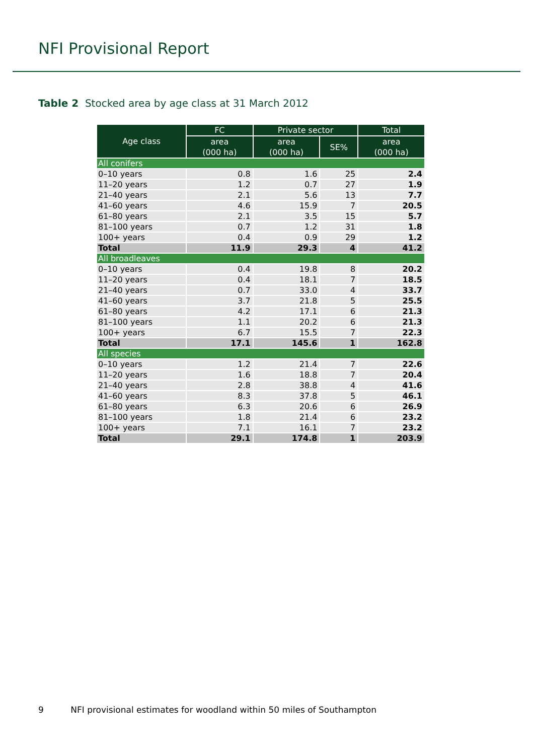NFI Provisional Report
Table 2 Stocked area by age class at 31 March 2012
| Age class | FC | Private sector | | Total |
| --- | --- | --- | --- | --- |
| | area (000 ha) | area (000 ha) | SE% | area (000 ha) |
| All conifers | | | | |
| 0–10 years | 0.8 | 1.6 | 25 | 2.4 |
| 11–20 years | 1.2 | 0.7 | 27 | 1.9 |
| 21–40 years | 2.1 | 5.6 | 13 | 7.7 |
| 41–60 years | 4.6 | 15.9 | 7 | 20.5 |
| 61–80 years | 2.1 | 3.5 | 15 | 5.7 |
| 81–100 years | 0.7 | 1.2 | 31 | 1.8 |
| 100+ years | 0.4 | 0.9 | 29 | 1.2 |
| Total | 11.9 | 29.3 | 4 | 41.2 |
| All broadleaves | | | | |
| 0–10 years | 0.4 | 19.8 | 8 | 20.2 |
| 11–20 years | 0.4 | 18.1 | 7 | 18.5 |
| 21–40 years | 0.7 | 33.0 | 4 | 33.7 |
| 41–60 years | 3.7 | 21.8 | 5 | 25.5 |
| 61–80 years | 4.2 | 17.1 | 6 | 21.3 |
| 81–100 years | 1.1 | 20.2 | 6 | 21.3 |
| 100+ years | 6.7 | 15.5 | 7 | 22.3 |
| Total | 17.1 | 145.6 | 1 | 162.8 |
| All species | | | | |
| 0–10 years | 1.2 | 21.4 | 7 | 22.6 |
| 11–20 years | 1.6 | 18.8 | 7 | 20.4 |
| 21–40 years | 2.8 | 38.8 | 4 | 41.6 |
| 41–60 years | 8.3 | 37.8 | 5 | 46.1 |
| 61–80 years | 6.3 | 20.6 | 6 | 26.9 |
| 81–100 years | 1.8 | 21.4 | 6 | 23.2 |
| 100+ years | 7.1 | 16.1 | 7 | 23.2 |
| Total | 29.1 | 174.8 | 1 | 203.9 |
9 NFI provisional estimates for woodland within 50 miles of Southampton